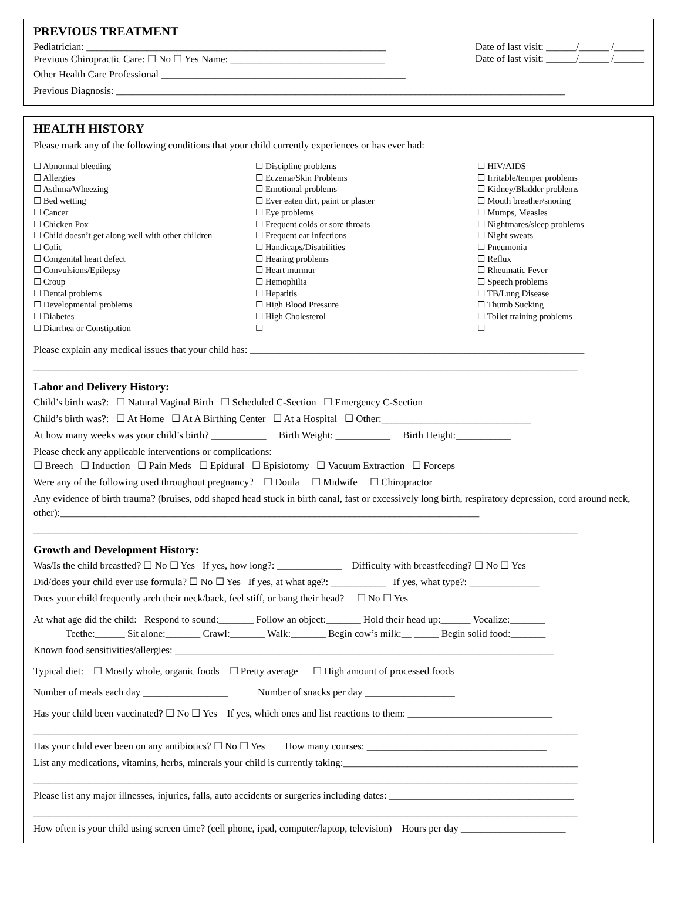PREVIOUS TREATMENT
Pediatrician: ____________________________________________________________ Date of last visit: ______/______ /______
Previous Chiropractic Care: ☐ No ☐ Yes Name: _______________________________ Date of last visit: ______/______ /______
Other Health Care Professional _________________________________________________
Previous Diagnosis: __________________________________________________________________________________________
HEALTH HISTORY
Please mark any of the following conditions that your child currently experiences or has ever had:
☐ Abnormal bleeding
☐ Allergies
☐ Asthma/Wheezing
☐ Bed wetting
☐ Cancer
☐ Chicken Pox
☐ Child doesn’t get along well with other children
☐ Colic
☐ Congenital heart defect
☐ Convulsions/Epilepsy
☐ Croup
☐ Dental problems
☐ Developmental problems
☐ Diabetes
☐ Diarrhea or Constipation
☐ Discipline problems
☐ Eczema/Skin Problems
☐ Emotional problems
☐ Ever eaten dirt, paint or plaster
☐ Eye problems
☐ Frequent colds or sore throats
☐ Frequent ear infections
☐ Handicaps/Disabilities
☐ Hearing problems
☐ Heart murmur
☐ Hemophilia
☐ Hepatitis
☐ High Blood Pressure
☐ High Cholesterol
☐
☐ HIV/AIDS
☐ Irritable/temper problems
☐ Kidney/Bladder problems
☐ Mouth breather/snoring
☐ Mumps, Measles
☐ Nightmares/sleep problems
☐ Night sweats
☐ Pneumonia
☐ Reflux
☐ Rheumatic Fever
☐ Speech problems
☐ TB/Lung Disease
☐ Thumb Sucking
☐ Toilet training problems
☐
Please explain any medical issues that your child has: ___________________________________________________________________
_____________________________________________________________________________________________________________
Labor and Delivery History:
Child’s birth was?: ☐ Natural Vaginal Birth ☐ Scheduled C-Section ☐ Emergency C-Section
Child’s birth was?: ☐ At Home ☐ At A Birthing Center ☐ At a Hospital ☐ Other:______________________________
At how many weeks was your child’s birth? ___________ Birth Weight: ___________ Birth Height:___________
Please check any applicable interventions or complications:
☐ Breech ☐ Induction ☐ Pain Meds ☐ Epidural ☐ Episiotomy ☐ Vacuum Extraction ☐ Forceps
Were any of the following used throughout pregnancy? ☐ Doula ☐ Midwife ☐ Chiropractor
Any evidence of birth trauma? (bruises, odd shaped head stuck in birth canal, fast or excessively long birth, respiratory depression, cord around neck, other):____________________________________________________________________________________
_____________________________________________________________________________________________________________
Growth and Development History:
Was/Is the child breastfed? ☐ No ☐ Yes If yes, how long?: _____________ Difficulty with breastfeeding? ☐ No ☐ Yes
Did/does your child ever use formula? ☐ No ☐ Yes If yes, at what age?: ___________ If yes, what type?: ______________
Does your child frequently arch their neck/back, feel stiff, or bang their head? ☐ No ☐ Yes
At what age did the child: Respond to sound:_______ Follow an object:_______ Hold their head up:______ Vocalize:_______
Teethe:______ Sit alone:_______ Crawl:_______ Walk:_______ Begin cow’s milk:__ _____ Begin solid food:_______
Known food sensitivities/allergies: ____________________________________________________________________________
Typical diet: ☐ Mostly whole, organic foods ☐ Pretty average ☐ High amount of processed foods
Number of meals each day _________________ Number of snacks per day __________________
Has your child been vaccinated? ☐ No ☐ Yes If yes, which ones and list reactions to them: _____________________________
_____________________________________________________________________________________________________________
Has your child ever been on any antibiotics? ☐ No ☐ Yes How many courses: ____________________________________
List any medications, vitamins, herbs, minerals your child is currently taking:_______________________________________________
_____________________________________________________________________________________________________________
Please list any major illnesses, injuries, falls, auto accidents or surgeries including dates: _____________________________________
_____________________________________________________________________________________________________________
How often is your child using screen time? (cell phone, ipad, computer/laptop, television) Hours per day _____________________